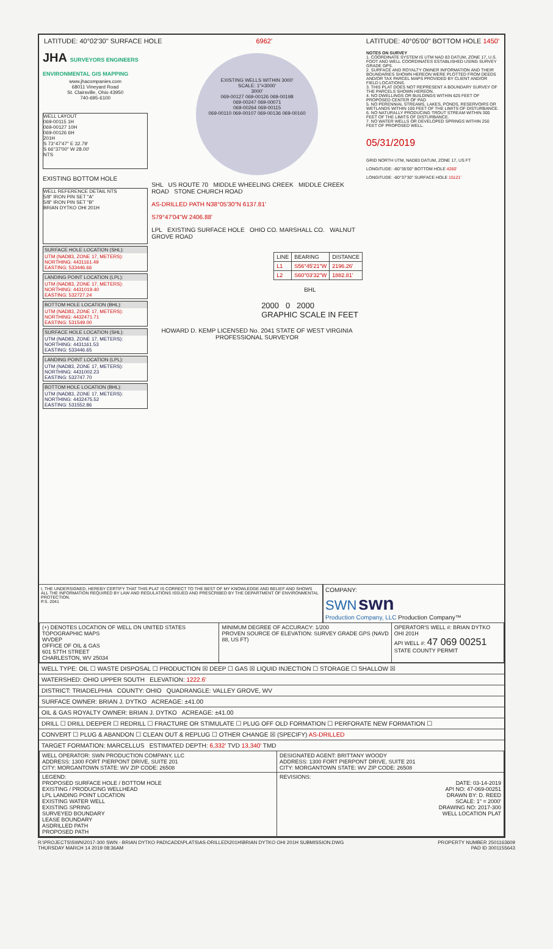LATITUDE: 40°02'30" SURFACE HOLE 6962' LATITUDE: 40°05'00" BOTTOM HOLE 1450'
JHA SURVEYORS ENGINEERS ENVIRONMENTAL GIS MAPPING
www.jhacompanies.com
68011 Vineyard Road
St. Clairsville, Ohio 43950
740-695-6100
WELL LAYOUT
069-00115 1H
069-00127 10H
069-00126 6H
201H
S 73°47'47" E 32.79'
S 66°37'00" W 28.00'
NTS
EXISTING BOTTOM HOLE
WELL REFERENCE DETAIL NTS
5/8" IRON PIN SET "A"
5/8" IRON PIN SET "B"
BRIAN DYTKO OHI 201H
SURFACE HOLE LOCATION (SHL):
UTM (NAD83, ZONE 17, METERS):
NORTHING: 4431161.49
EASTING: 533446.66
LANDING POINT LOCATION (LPL):
UTM (NAD83, ZONE 17, METERS):
NORTHING: 4431019.40
EASTING: 532727.24
BOTTOM HOLE LOCATION (BHL):
UTM (NAD83, ZONE 17, METERS):
NORTHING: 4432471.71
EASTING: 531549.00
SURFACE HOLE LOCATION (SHL):
UTM (NAD83, ZONE 17, METERS):
NORTHING: 4431161.53
EASTING: 533446.65
LANDING POINT LOCATION (LPL):
UTM (NAD83, ZONE 17, METERS):
NORTHING: 4431002.23
EASTING: 532747.70
BOTTOM HOLE LOCATION (BHL):
UTM (NAD83, ZONE 17, METERS):
NORTHING: 4432475.52
EASTING: 531552.86
EXISTING WELLS WITHIN 3000'
SCALE: 1"=3000'
3000'
069-00127 069-00126 069-00198
069-00247 069-00071
069-00264 069-00115
069-00110 069-00107 069-00136 069-00160
SHL US ROUTE 70 MIDDLE WHEELING CREEK MIDDLE CREEK ROAD STONE CHURCH ROAD
AS-DRILLED PATH N38°05'30"N 6137.81'
S79°47'04"W 2406.88'
LPL EXISTING SURFACE HOLE OHIO CO. MARSHALL CO. WALNUT GROVE ROAD
| LINE | BEARING | DISTANCE |
| L1 | S56°45'21"W | 2196.26' |
| L2 | S60°03'32"W | 1882.81' |
BHL
2000 0 2000
GRAPHIC SCALE IN FEET
HOWARD D. KEMP LICENSED No. 2041 STATE OF WEST VIRGINIA PROFESSIONAL SURVEYOR
NOTES ON SURVEY
1. COORDINATE SYSTEM IS UTM NAD 83 DATUM, ZONE 17, U.S. FOOT AND WELL COORDINATES ESTABLISHED USING SURVEY GRADE GPS.
2. SURFACE AND ROYALTY OWNER INFORMATION AND THEIR BOUNDARIES SHOWN HEREON WERE PLOTTED FROM DEEDS AND/OR TAX PARCEL MAPS PROVIDED BY CLIENT AND/OR FIELD LOCATIONS.
3. THIS PLAT DOES NOT REPRESENT A BOUNDARY SURVEY OF THE PARCELS SHOWN HEREON.
4. NO DWELLINGS OR BUILDINGS WITHIN 625 FEET OF PROPOSED CENTER OF PAD
5. NO PERENNIAL STREAMS, LAKES, PONDS, RESERVOIRS OR WETLANDS WITHIN 100 FEET OF THE LIMITS OF DISTURBANCE.
6. NO NATURALLY PRODUCING TROUT STREAM WITHIN 300 FEET OF THE LIMITS OF DISTURBANCE.
7. NO WATER WELLS OR DEVELOPED SPRINGS WITHIN 250 FEET OF PROPOSED WELL.
05/31/2019
GRID NORTH UTM, NAD83 DATUM, ZONE 17, US FT
LONGITUDE: -80°35'00" BOTTOM HOLE 4260'
LONGITUDE: -80°37'30" SURFACE HOLE 15121'
I, THE UNDERSIGNED, HEREBY CERTIFY THAT THIS PLAT IS CORRECT TO THE BEST OF MY KNOWLEDGE AND BELIEF AND SHOWS ALL THE INFORMATION REQUIRED BY LAW AND REGULATIONS ISSUED AND PRESCRIBED BY THE DEPARTMENT OF ENVIRONMENTAL PROTECTION.
P.S. 2041
COMPANY:
SWN swn
Production Company, LLC Production Company™
| (+) DENOTES LOCATION OF WELL ON UNITED STATES TOPOGRAPHIC MAPS WVDEP OFFICE OF OIL & GAS 601 57TH STREET CHARLESTON, WV 25034 | MINIMUM DEGREE OF ACCURACY: 1/200 PROVEN SOURCE OF ELEVATION: SURVEY GRADE GPS (NAVD 88, US FT) | OPERATOR'S WELL #: BRIAN DYTKO OHI 201H API WELL #: 47 069 00251 STATE COUNTY PERMIT |
WELL TYPE: OIL ☐ WASTE DISPOSAL ☐ PRODUCTION ☒ DEEP ☐ GAS ☒ LIQUID INJECTION ☐ STORAGE ☐ SHALLOW ☒
WATERSHED: OHIO UPPER SOUTH ELEVATION: 1222.6'
DISTRICT: TRIADELPHIA COUNTY: OHIO QUADRANGLE: VALLEY GROVE, WV
SURFACE OWNER: BRIAN J. DYTKO ACREAGE: ±41.00
OIL & GAS ROYALTY OWNER: BRIAN J. DYTKO ACREAGE: ±41.00
DRILL ☐ DRILL DEEPER ☐ REDRILL ☐ FRACTURE OR STIMULATE ☐ PLUG OFF OLD FORMATION ☐ PERFORATE NEW FORMATION ☐
CONVERT ☐ PLUG & ABANDON ☐ CLEAN OUT & REPLUG ☐ OTHER CHANGE ☒ (SPECIFY) AS-DRILLED
TARGET FORMATION: MARCELLUS ESTIMATED DEPTH: 6,332' TVD 13,340' TMD
| WELL OPERATOR: SWN PRODUCTION COMPANY, LLC ADDRESS: 1300 FORT PIERPONT DRIVE, SUITE 201 CITY: MORGANTOWN STATE: WV ZIP CODE: 26508 | DESIGNATED AGENT: BRITTANY WOODY ADDRESS: 1300 FORT PIERPONT DRIVE, SUITE 201 CITY: MORGANTOWN STATE: WV ZIP CODE: 26508 |
| LEGEND: PROPOSED SURFACE HOLE / BOTTOM HOLE EXISTING / PRODUCING WELLHEAD LPL LANDING POINT LOCATION EXISTING WATER WELL EXISTING SPRING SURVEYED BOUNDARY LEASE BOUNDARY ASDRILLED PATH PROPOSED PATH | REVISIONS: DATE: 03-14-2019 API NO: 47-069-00251 DRAWN BY: D. REED SCALE: 1" = 2000' DRAWING NO: 2017-300 WELL LOCATION PLAT |
R:\PROJECTS\SWN\2017-300 SWN - BRIAN DYTKO PAD\CADD\PLATS\AS-DRILLED\201H\BRIAN DYTKO OHI 201H SUBMISSION.DWG
THURSDAY MARCH 14 2019 08:36AM PROPERTY NUMBER 2501163609
PAD ID 3001155643